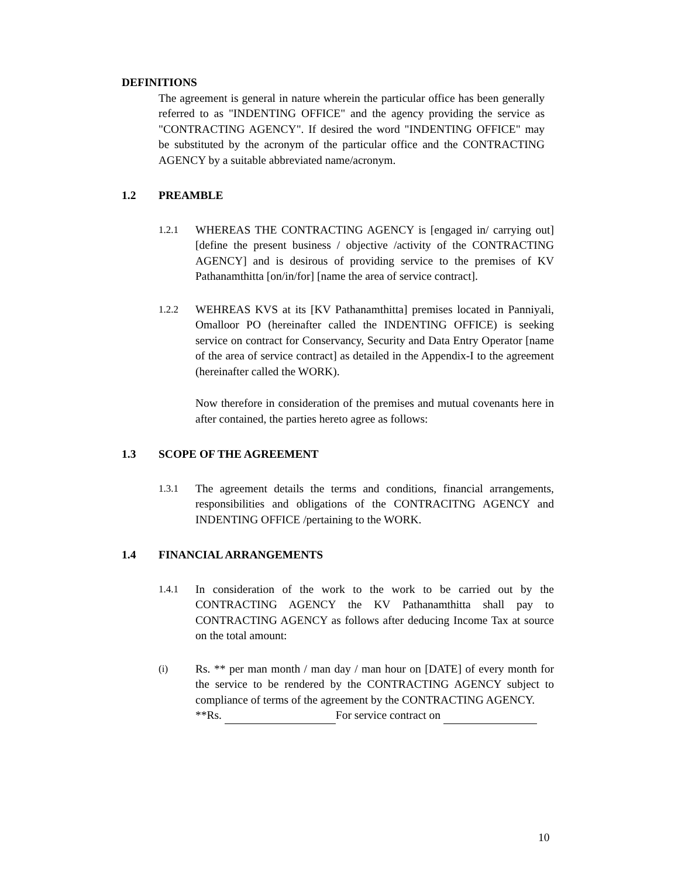DEFINITIONS
The agreement is general in nature wherein the particular office has been generally referred to as "INDENTING OFFICE" and the agency providing the service as "CONTRACTING AGENCY". If desired the word "INDENTING OFFICE" may be substituted by the acronym of the particular office and the CONTRACTING AGENCY by a suitable abbreviated name/acronym.
1.2 PREAMBLE
1.2.1 WHEREAS THE CONTRACTING AGENCY is [engaged in/ carrying out] [define the present business / objective /activity of the CONTRACTING AGENCY] and is desirous of providing service to the premises of KV Pathanamthitta [on/in/for] [name the area of service contract].
1.2.2 WEHREAS KVS at its [KV Pathanamthitta] premises located in Panniyali, Omalloor PO (hereinafter called the INDENTING OFFICE) is seeking service on contract for Conservancy, Security and Data Entry Operator [name of the area of service contract] as detailed in the Appendix-I to the agreement (hereinafter called the WORK).
Now therefore in consideration of the premises and mutual covenants here in after contained, the parties hereto agree as follows:
1.3 SCOPE OF THE AGREEMENT
1.3.1 The agreement details the terms and conditions, financial arrangements, responsibilities and obligations of the CONTRACITNG AGENCY and INDENTING OFFICE /pertaining to the WORK.
1.4 FINANCIAL ARRANGEMENTS
1.4.1 In consideration of the work to the work to be carried out by the CONTRACTING AGENCY the KV Pathanamthitta shall pay to CONTRACTING AGENCY as follows after deducing Income Tax at source on the total amount:
(i) Rs. ** per man month / man day / man hour on [DATE] of every month for the service to be rendered by the CONTRACTING AGENCY subject to compliance of terms of the agreement by the CONTRACTING AGENCY.
**Rs. For service contract on
10